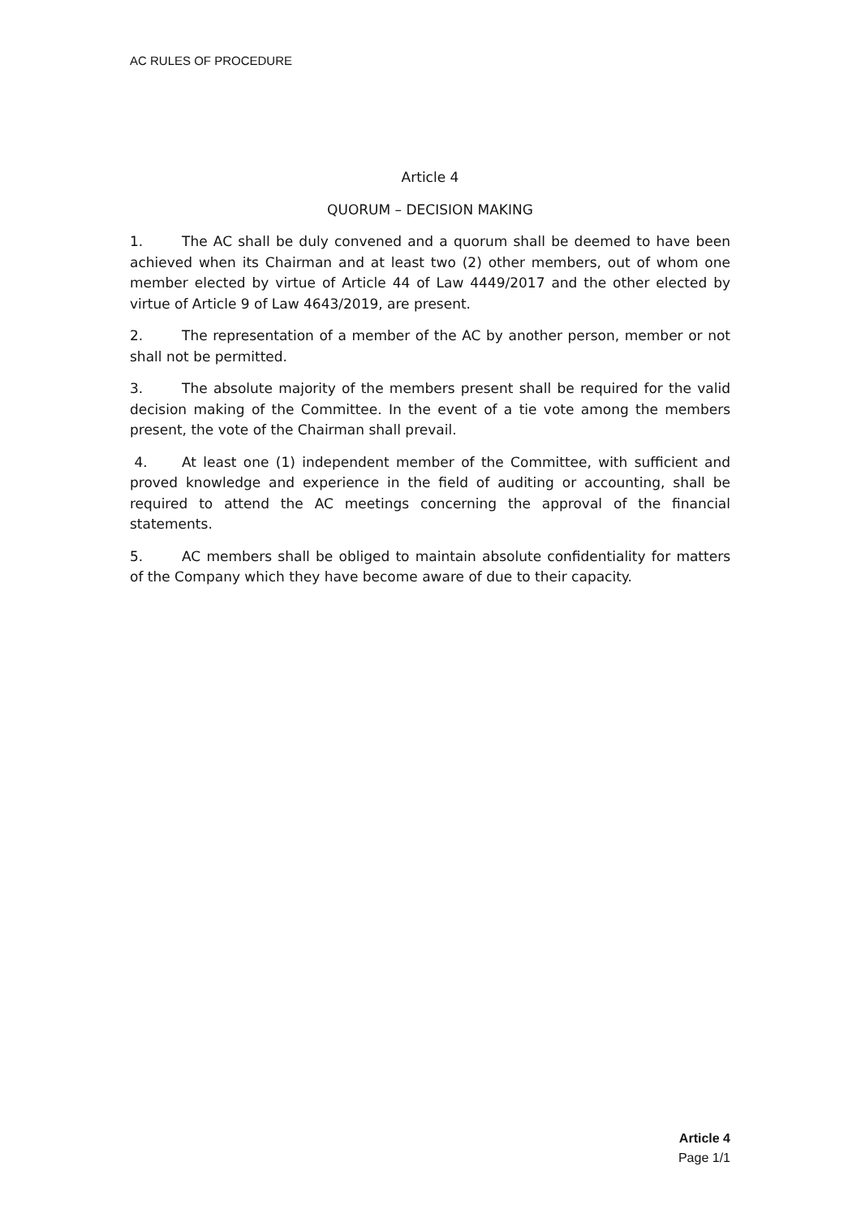AC RULES OF PROCEDURE
Article 4
QUORUM – DECISION MAKING
1. The AC shall be duly convened and a quorum shall be deemed to have been achieved when its Chairman and at least two (2) other members, out of whom one member elected by virtue of Article 44 of Law 4449/2017 and the other elected by virtue of Article 9 of Law 4643/2019, are present.
2. The representation of a member of the AC by another person, member or not shall not be permitted.
3. The absolute majority of the members present shall be required for the valid decision making of the Committee. In the event of a tie vote among the members present, the vote of the Chairman shall prevail.
4. At least one (1) independent member of the Committee, with sufficient and proved knowledge and experience in the field of auditing or accounting, shall be required to attend the AC meetings concerning the approval of the financial statements.
5. AC members shall be obliged to maintain absolute confidentiality for matters of the Company which they have become aware of due to their capacity.
Article 4
Page 1/1